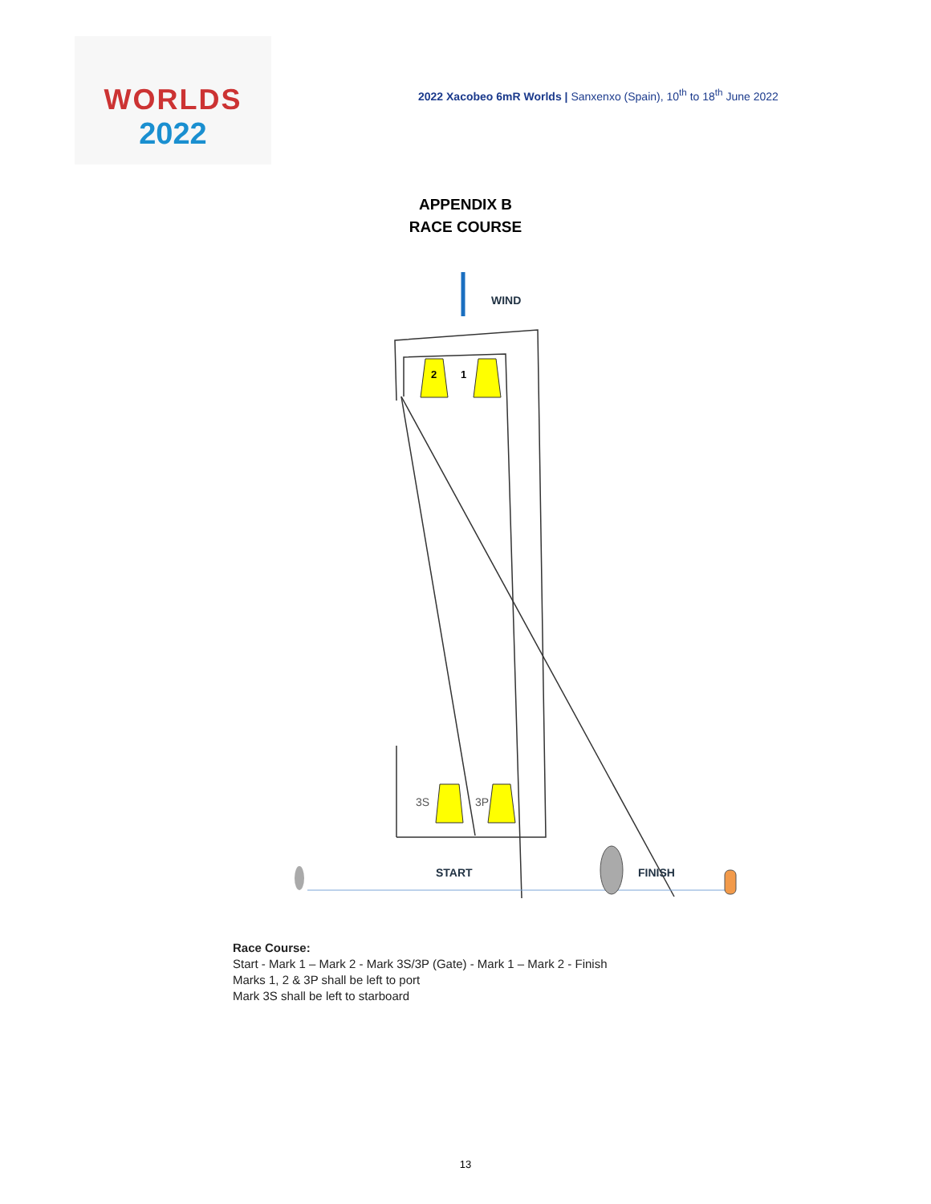WORLDS
2022
2022 Xacobeo 6mR Worlds | Sanxenxo (Spain), 10<sup>th</sup> to 18<sup>th</sup> June 2022
APPENDIX B
RACE COURSE
WIND
2
1
3S
3P
START
FINISH
Race Course:
Start - Mark 1 – Mark 2 - Mark 3S/3P (Gate) - Mark 1 – Mark 2 - Finish
Marks 1, 2 & 3P shall be left to port
Mark 3S shall be left to starboard
13